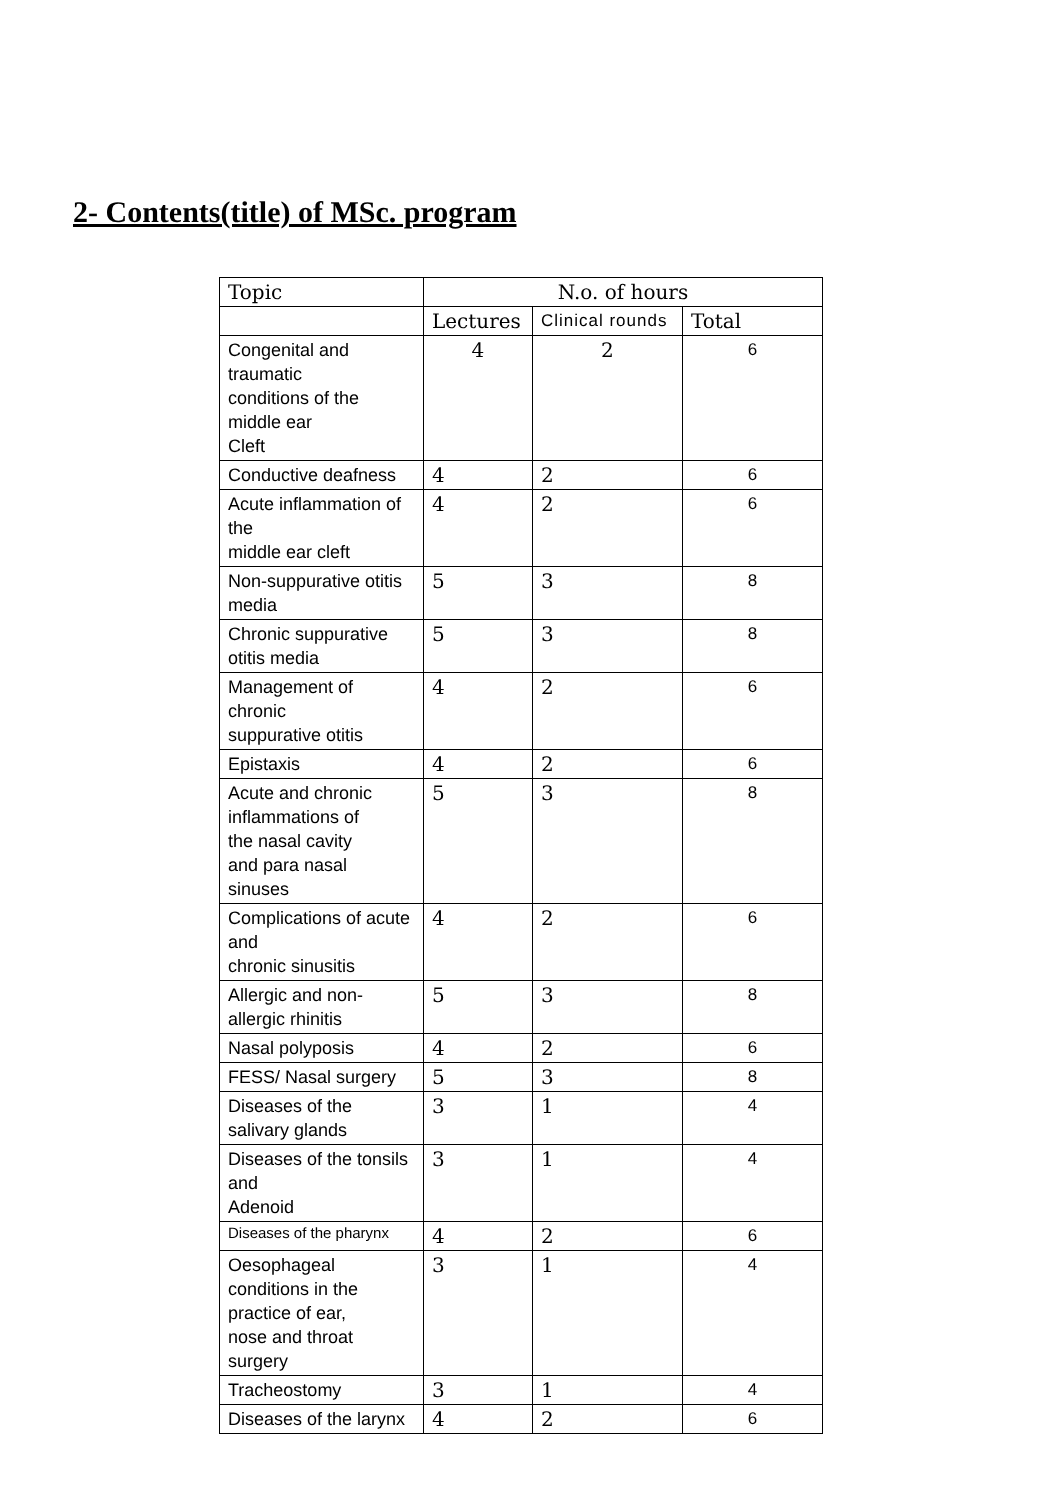2- Contents(title) of MSc. program
| Topic | N.o. of hours | | |
| --- | --- | --- | --- |
| | Lectures | Clinical rounds | Total |
| Congenital and traumatic conditions of the middle ear Cleft | 4 | 2 | 6 |
| Conductive deafness | 4 | 2 | 6 |
| Acute inflammation of the middle ear cleft | 4 | 2 | 6 |
| Non-suppurative otitis media | 5 | 3 | 8 |
| Chronic suppurative otitis media | 5 | 3 | 8 |
| Management of chronic suppurative otitis | 4 | 2 | 6 |
| Epistaxis | 4 | 2 | 6 |
| Acute and chronic inflammations of the nasal cavity and para nasal sinuses | 5 | 3 | 8 |
| Complications of acute and chronic sinusitis | 4 | 2 | 6 |
| Allergic and non-allergic rhinitis | 5 | 3 | 8 |
| Nasal polyposis | 4 | 2 | 6 |
| FESS/ Nasal surgery | 5 | 3 | 8 |
| Diseases of the salivary glands | 3 | 1 | 4 |
| Diseases of the tonsils and Adenoid | 3 | 1 | 4 |
| Diseases of the pharynx | 4 | 2 | 6 |
| Oesophageal conditions in the practice of ear, nose and throat surgery | 3 | 1 | 4 |
| Tracheostomy | 3 | 1 | 4 |
| Diseases of the larynx | 4 | 2 | 6 |